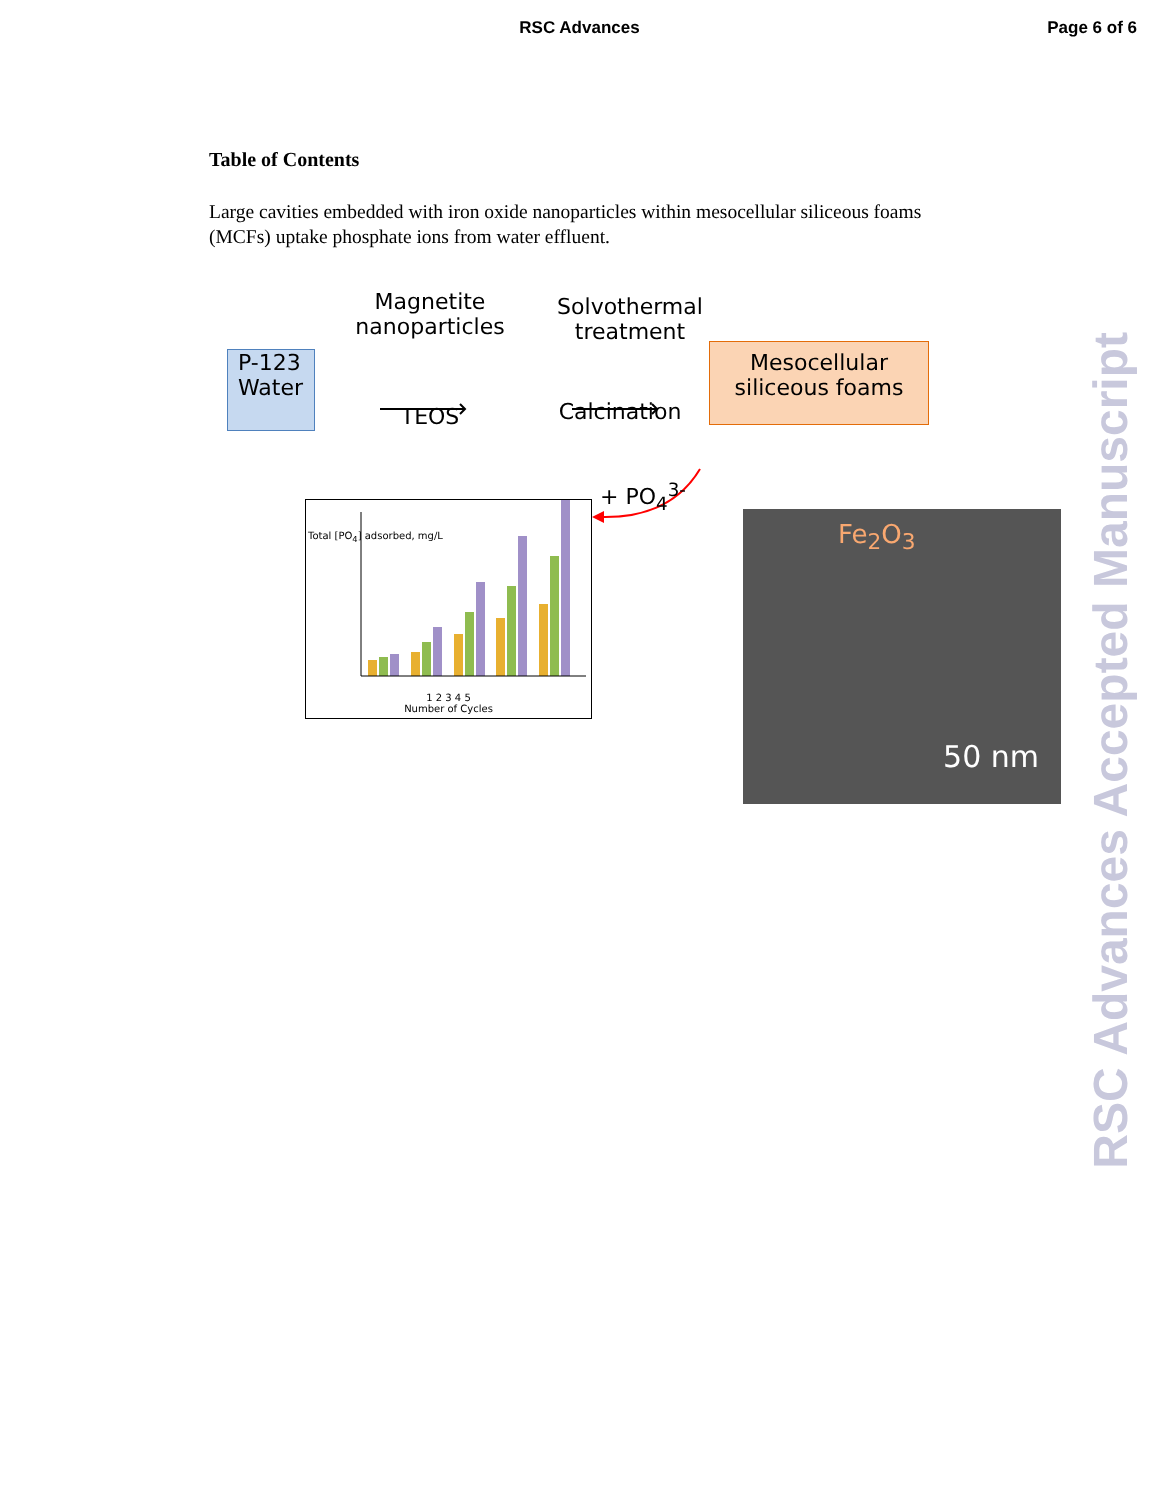RSC Advances
Page 6 of 6
Table of Contents
Large cavities embedded with iron oxide nanoparticles within mesocellular siliceous foams (MCFs) uptake phosphate ions from water effluent.
P-123
Water
Magnetite
nanoparticles
Solvothermal
treatment
TEOS Calcination
Mesocellular
siliceous foams
+ PO<sub>4</sub><sup>3-</sup>
1 2 3 4 5
Number of Cycles
Total [PO<sub>4</sub>] adsorbed, mg/L
Fe<sub>2</sub>O<sub>3</sub>
50 nm
RSC Advances Accepted Manuscript